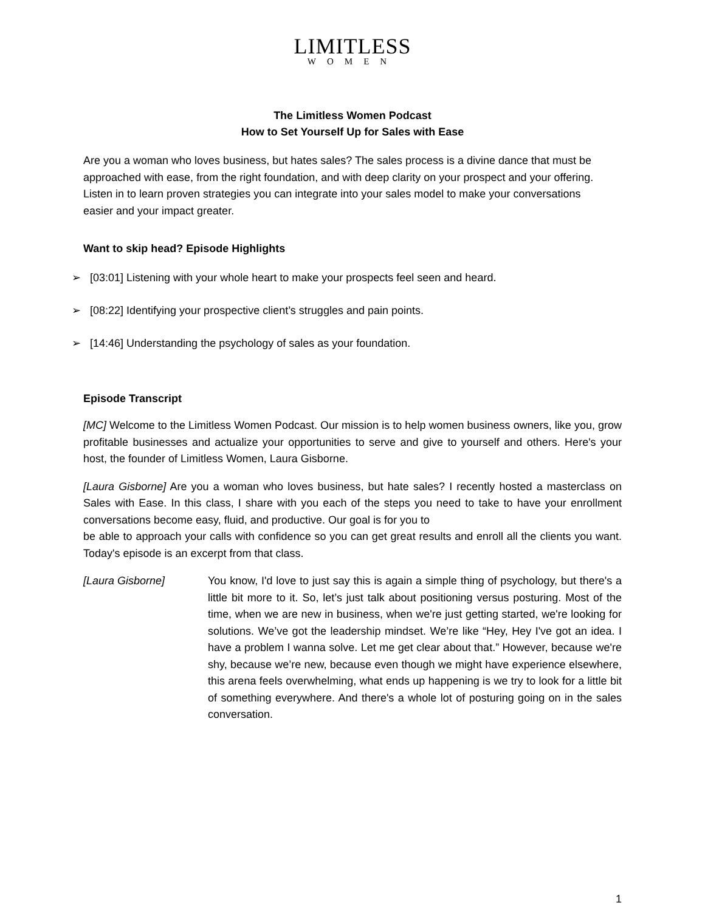LIMITLESS
WOMEN
The Limitless Women Podcast
How to Set Yourself Up for Sales with Ease
Are you a woman who loves business, but hates sales? The sales process is a divine dance that must be approached with ease, from the right foundation, and with deep clarity on your prospect and your offering. Listen in to learn proven strategies you can integrate into your sales model to make your conversations easier and your impact greater.
Want to skip head? Episode Highlights
➢ [03:01] Listening with your whole heart to make your prospects feel seen and heard.
➢ [08:22] Identifying your prospective client’s struggles and pain points.
➢ [14:46] Understanding the psychology of sales as your foundation.
Episode Transcript
[MC] Welcome to the Limitless Women Podcast. Our mission is to help women business owners, like you, grow profitable businesses and actualize your opportunities to serve and give to yourself and others. Here's your host, the founder of Limitless Women, Laura Gisborne.
[Laura Gisborne] Are you a woman who loves business, but hate sales? I recently hosted a masterclass on Sales with Ease. In this class, I share with you each of the steps you need to take to have your enrollment conversations become easy, fluid, and productive. Our goal is for you to
be able to approach your calls with confidence so you can get great results and enroll all the clients you want. Today's episode is an excerpt from that class.
[Laura Gisborne] You know, I'd love to just say this is again a simple thing of psychology, but there's a little bit more to it. So, let’s just talk about positioning versus posturing. Most of the time, when we are new in business, when we're just getting started, we're looking for solutions. We’ve got the leadership mindset. We’re like “Hey, Hey I've got an idea. I have a problem I wanna solve. Let me get clear about that.” However, because we're shy, because we’re new, because even though we might have experience elsewhere, this arena feels overwhelming, what ends up happening is we try to look for a little bit of something everywhere. And there's a whole lot of posturing going on in the sales conversation.
1